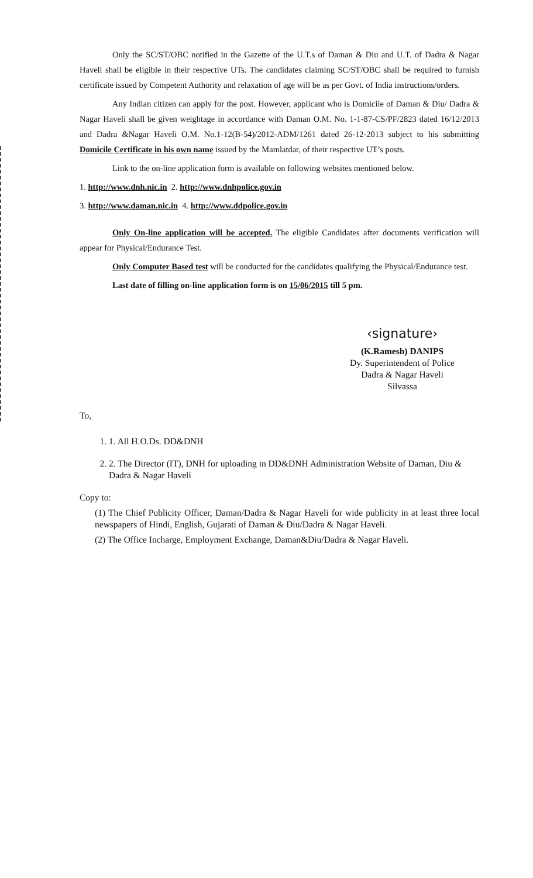Only the SC/ST/OBC notified in the Gazette of the U.T.s of Daman & Diu and U.T. of Dadra & Nagar Haveli shall be eligible in their respective UTs. The candidates claiming SC/ST/OBC shall be required to furnish certificate issued by Competent Authority and relaxation of age will be as per Govt. of India instructions/orders.
Any Indian citizen can apply for the post. However, applicant who is Domicile of Daman & Diu/ Dadra & Nagar Haveli shall be given weightage in accordance with Daman O.M. No. 1-1-87-CS/PF/2823 dated 16/12/2013 and Dadra &Nagar Haveli O.M. No.1-12(B-54)/2012-ADM/1261 dated 26-12-2013 subject to his submitting Domicile Certificate in his own name issued by the Mamlatdar, of their respective UT’s posts.
Link to the on-line application form is available on following websites mentioned below.
1. http://www.dnh.nic.in 2. http://www.dnhpolice.gov.in
3. http://www.daman.nic.in 4. http://www.ddpolice.gov.in
Only On-line application will be accepted. The eligible Candidates after documents verification will appear for Physical/Endurance Test.
Only Computer Based test will be conducted for the candidates qualifying the Physical/Endurance test.
Last date of filling on-line application form is on 15/06/2015 till 5 pm.
‹signature›
(K.Ramesh) DANIPS
Dy. Superintendent of Police
Dadra & Nagar Haveli
Silvassa
To,
1. 1. All H.O.Ds. DD&DNH
2. 2. The Director (IT), DNH for uploading in DD&DNH Administration Website of Daman, Diu & Dadra & Nagar Haveli
Copy to:
(1) The Chief Publicity Officer, Daman/Dadra & Nagar Haveli for wide publicity in at least three local newspapers of Hindi, English, Gujarati of Daman & Diu/Dadra & Nagar Haveli.
(2) The Office Incharge, Employment Exchange, Daman&Diu/Dadra & Nagar Haveli.